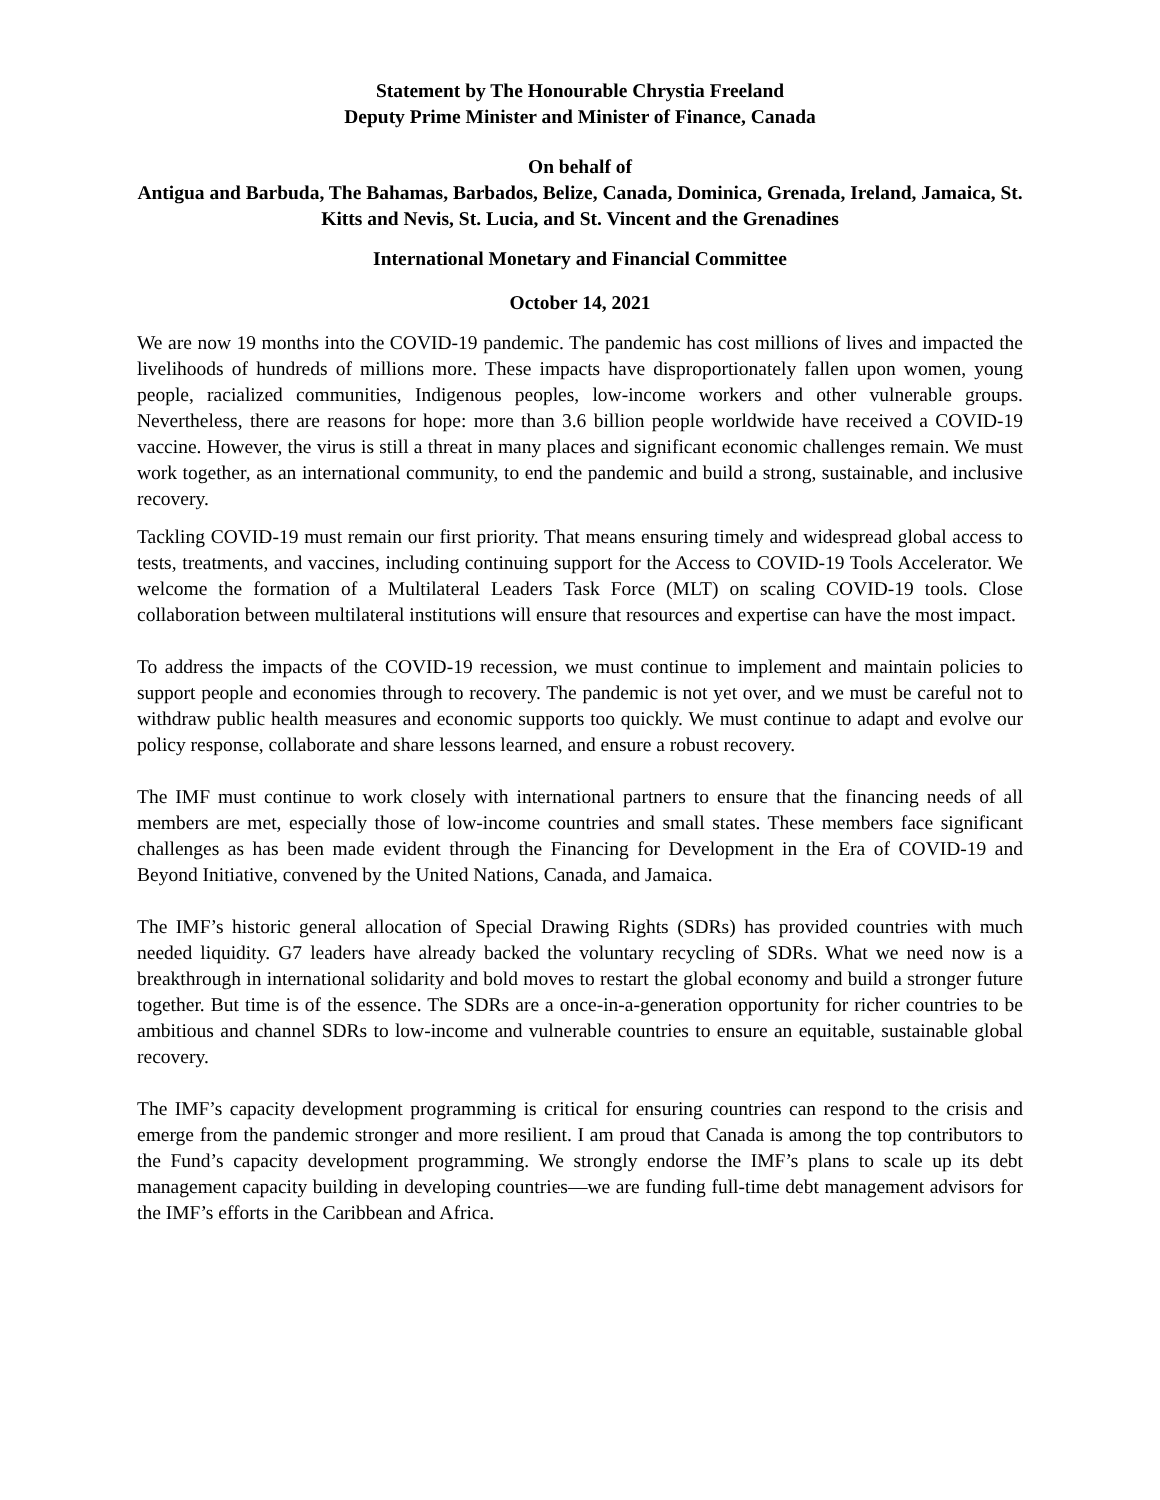Statement by The Honourable Chrystia Freeland
Deputy Prime Minister and Minister of Finance, Canada
On behalf of
Antigua and Barbuda, The Bahamas, Barbados, Belize, Canada, Dominica, Grenada, Ireland, Jamaica, St. Kitts and Nevis, St. Lucia, and St. Vincent and the Grenadines
International Monetary and Financial Committee
October 14, 2021
We are now 19 months into the COVID-19 pandemic. The pandemic has cost millions of lives and impacted the livelihoods of hundreds of millions more. These impacts have disproportionately fallen upon women, young people, racialized communities, Indigenous peoples, low-income workers and other vulnerable groups. Nevertheless, there are reasons for hope: more than 3.6 billion people worldwide have received a COVID-19 vaccine. However, the virus is still a threat in many places and significant economic challenges remain. We must work together, as an international community, to end the pandemic and build a strong, sustainable, and inclusive recovery.
Tackling COVID-19 must remain our first priority. That means ensuring timely and widespread global access to tests, treatments, and vaccines, including continuing support for the Access to COVID-19 Tools Accelerator. We welcome the formation of a Multilateral Leaders Task Force (MLT) on scaling COVID-19 tools. Close collaboration between multilateral institutions will ensure that resources and expertise can have the most impact.
To address the impacts of the COVID-19 recession, we must continue to implement and maintain policies to support people and economies through to recovery. The pandemic is not yet over, and we must be careful not to withdraw public health measures and economic supports too quickly. We must continue to adapt and evolve our policy response, collaborate and share lessons learned, and ensure a robust recovery.
The IMF must continue to work closely with international partners to ensure that the financing needs of all members are met, especially those of low-income countries and small states. These members face significant challenges as has been made evident through the Financing for Development in the Era of COVID-19 and Beyond Initiative, convened by the United Nations, Canada, and Jamaica.
The IMF’s historic general allocation of Special Drawing Rights (SDRs) has provided countries with much needed liquidity. G7 leaders have already backed the voluntary recycling of SDRs. What we need now is a breakthrough in international solidarity and bold moves to restart the global economy and build a stronger future together. But time is of the essence. The SDRs are a once-in-a-generation opportunity for richer countries to be ambitious and channel SDRs to low-income and vulnerable countries to ensure an equitable, sustainable global recovery.
The IMF’s capacity development programming is critical for ensuring countries can respond to the crisis and emerge from the pandemic stronger and more resilient. I am proud that Canada is among the top contributors to the Fund’s capacity development programming. We strongly endorse the IMF’s plans to scale up its debt management capacity building in developing countries—we are funding full-time debt management advisors for the IMF’s efforts in the Caribbean and Africa.